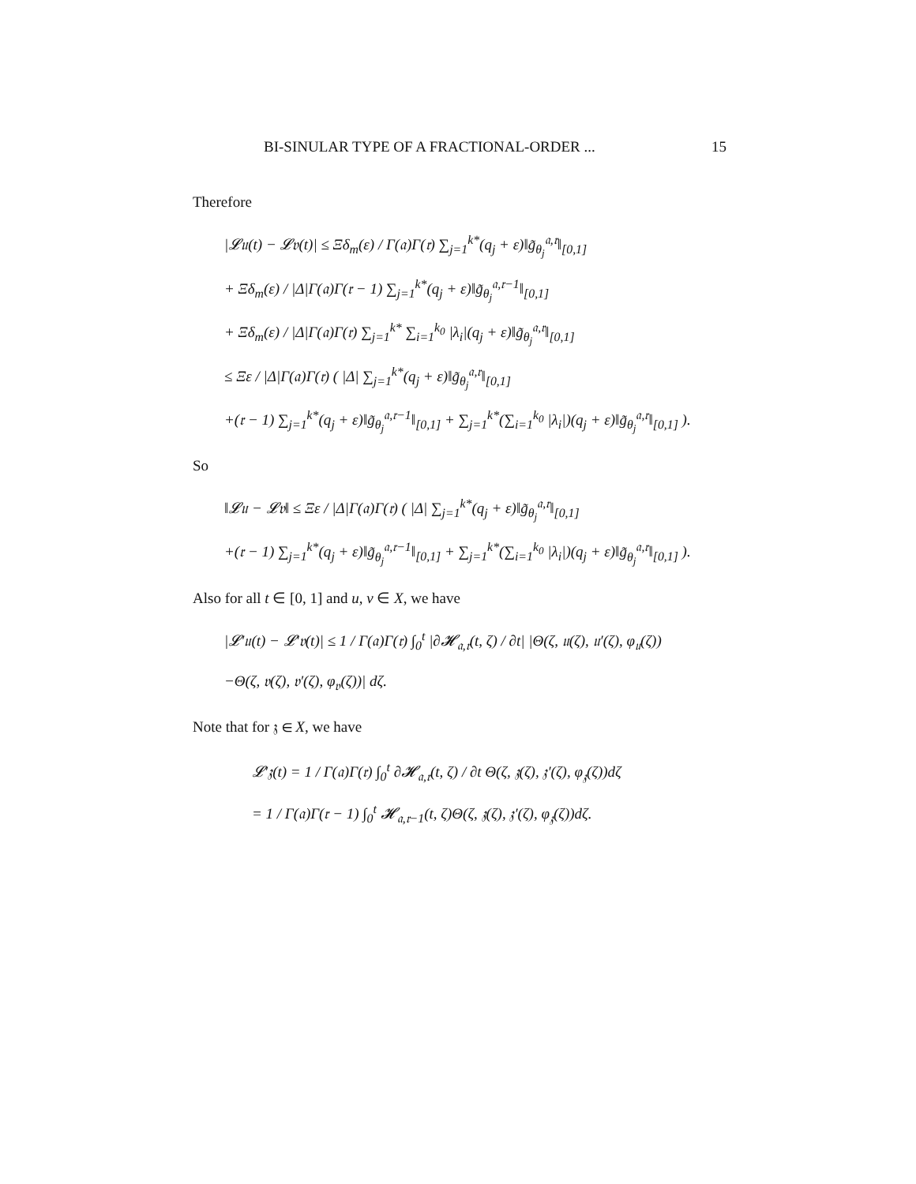BI-SINULAR TYPE OF A FRACTIONAL-ORDER ... 15
Therefore
|𝓛𝔲(t) − 𝓛𝔳(t)| ≤ Ξδ<sub>m</sub>(ε) / Γ(𝔞)Γ(𝔯) ∑<sub>j=1</sub><sup>k*</sup>(q<sub>j</sub> + ε)‖g̃<sub>θ<sub>j</sub></sub><sup>𝔞,𝔯</sup>‖<sub>[0,1]</sub>
+ Ξδ<sub>m</sub>(ε) / |Δ|Γ(𝔞)Γ(𝔯 − 1) ∑<sub>j=1</sub><sup>k*</sup>(q<sub>j</sub> + ε)‖g̃<sub>θ<sub>j</sub></sub><sup>𝔞,𝔯−1</sup>‖<sub>[0,1]</sub>
+ Ξδ<sub>m</sub>(ε) / |Δ|Γ(𝔞)Γ(𝔯) ∑<sub>j=1</sub><sup>k*</sup> ∑<sub>i=1</sub><sup>k<sub>0</sub></sup> |λ<sub>i</sub>|(q<sub>j</sub> + ε)‖g̃<sub>θ<sub>j</sub></sub><sup>𝔞,𝔯</sup>‖<sub>[0,1]</sub>
≤ Ξε / |Δ|Γ(𝔞)Γ(𝔯) ( |Δ| ∑<sub>j=1</sub><sup>k*</sup>(q<sub>j</sub> + ε)‖g̃<sub>θ<sub>j</sub></sub><sup>𝔞,𝔯</sup>‖<sub>[0,1]</sub>
+(𝔯 − 1) ∑<sub>j=1</sub><sup>k*</sup>(q<sub>j</sub> + ε)‖g̃<sub>θ<sub>j</sub></sub><sup>𝔞,𝔯−1</sup>‖<sub>[0,1]</sub> + ∑<sub>j=1</sub><sup>k*</sup>(∑<sub>i=1</sub><sup>k<sub>0</sub></sup> |λ<sub>i</sub>|)(q<sub>j</sub> + ε)‖g̃<sub>θ<sub>j</sub></sub><sup>𝔞,𝔯</sup>‖<sub>[0,1]</sub> ).
So
‖𝓛𝔲 − 𝓛𝔳‖ ≤ Ξε / |Δ|Γ(𝔞)Γ(𝔯) ( |Δ| ∑<sub>j=1</sub><sup>k*</sup>(q<sub>j</sub> + ε)‖g̃<sub>θ<sub>j</sub></sub><sup>𝔞,𝔯</sup>‖<sub>[0,1]</sub>
+(𝔯 − 1) ∑<sub>j=1</sub><sup>k*</sup>(q<sub>j</sub> + ε)‖g̃<sub>θ<sub>j</sub></sub><sup>𝔞,𝔯−1</sup>‖<sub>[0,1]</sub> + ∑<sub>j=1</sub><sup>k*</sup>(∑<sub>i=1</sub><sup>k<sub>0</sub></sup> |λ<sub>i</sub>|)(q<sub>j</sub> + ε)‖g̃<sub>θ<sub>j</sub></sub><sup>𝔞,𝔯</sup>‖<sub>[0,1]</sub> ).
Also for all t ∈ [0, 1] and u, v ∈ X, we have
|𝓛′𝔲(t) − 𝓛′𝔳(t)| ≤ 1 / Γ(𝔞)Γ(𝔯) ∫<sub>0</sub><sup>t</sup> |∂𝓗<sub>𝔞,𝔯</sub>(t, ζ) / ∂t| |Θ(ζ, 𝔲(ζ), 𝔲′(ζ), φ<sub>𝔲</sub>(ζ))
−Θ(ζ, 𝔳(ζ), 𝔳′(ζ), φ<sub>𝔳</sub>(ζ))| dζ.
Note that for 𝔷 ∈ X, we have
𝓛′𝔷(t) = 1 / Γ(𝔞)Γ(𝔯) ∫<sub>0</sub><sup>t</sup> ∂𝓗<sub>𝔞,𝔯</sub>(t, ζ) / ∂t Θ(ζ, 𝔷(ζ), 𝔷′(ζ), φ<sub>𝔷</sub>(ζ))dζ
= 1 / Γ(𝔞)Γ(𝔯 − 1) ∫<sub>0</sub><sup>t</sup> 𝓗<sub>𝔞,𝔯−1</sub>(t, ζ)Θ(ζ, 𝔷(ζ), 𝔷′(ζ), φ<sub>𝔷</sub>(ζ))dζ.